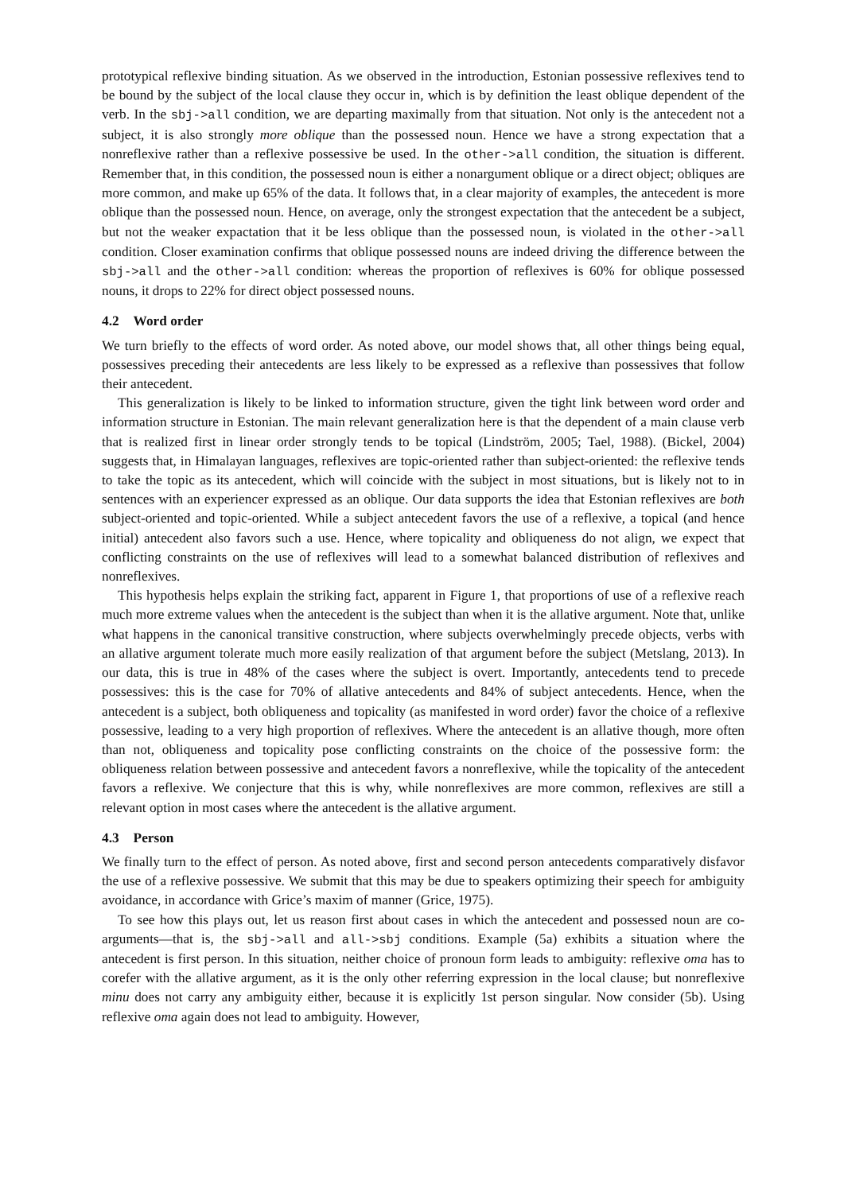prototypical reflexive binding situation. As we observed in the introduction, Estonian possessive reflexives tend to be bound by the subject of the local clause they occur in, which is by definition the least oblique dependent of the verb. In the sbj->all condition, we are departing maximally from that situation. Not only is the antecedent not a subject, it is also strongly more oblique than the possessed noun. Hence we have a strong expectation that a nonreflexive rather than a reflexive possessive be used. In the other->all condition, the situation is different. Remember that, in this condition, the possessed noun is either a nonargument oblique or a direct object; obliques are more common, and make up 65% of the data. It follows that, in a clear majority of examples, the antecedent is more oblique than the possessed noun. Hence, on average, only the strongest expectation that the antecedent be a subject, but not the weaker expactation that it be less oblique than the possessed noun, is violated in the other->all condition. Closer examination confirms that oblique possessed nouns are indeed driving the difference between the sbj->all and the other->all condition: whereas the proportion of reflexives is 60% for oblique possessed nouns, it drops to 22% for direct object possessed nouns.
4.2 Word order
We turn briefly to the effects of word order. As noted above, our model shows that, all other things being equal, possessives preceding their antecedents are less likely to be expressed as a reflexive than possessives that follow their antecedent.
This generalization is likely to be linked to information structure, given the tight link between word order and information structure in Estonian. The main relevant generalization here is that the dependent of a main clause verb that is realized first in linear order strongly tends to be topical (Lindström, 2005; Tael, 1988). (Bickel, 2004) suggests that, in Himalayan languages, reflexives are topic-oriented rather than subject-oriented: the reflexive tends to take the topic as its antecedent, which will coincide with the subject in most situations, but is likely not to in sentences with an experiencer expressed as an oblique. Our data supports the idea that Estonian reflexives are both subject-oriented and topic-oriented. While a subject antecedent favors the use of a reflexive, a topical (and hence initial) antecedent also favors such a use. Hence, where topicality and obliqueness do not align, we expect that conflicting constraints on the use of reflexives will lead to a somewhat balanced distribution of reflexives and nonreflexives.
This hypothesis helps explain the striking fact, apparent in Figure 1, that proportions of use of a reflexive reach much more extreme values when the antecedent is the subject than when it is the allative argument. Note that, unlike what happens in the canonical transitive construction, where subjects overwhelmingly precede objects, verbs with an allative argument tolerate much more easily realization of that argument before the subject (Metslang, 2013). In our data, this is true in 48% of the cases where the subject is overt. Importantly, antecedents tend to precede possessives: this is the case for 70% of allative antecedents and 84% of subject antecedents. Hence, when the antecedent is a subject, both obliqueness and topicality (as manifested in word order) favor the choice of a reflexive possessive, leading to a very high proportion of reflexives. Where the antecedent is an allative though, more often than not, obliqueness and topicality pose conflicting constraints on the choice of the possessive form: the obliqueness relation between possessive and antecedent favors a nonreflexive, while the topicality of the antecedent favors a reflexive. We conjecture that this is why, while nonreflexives are more common, reflexives are still a relevant option in most cases where the antecedent is the allative argument.
4.3 Person
We finally turn to the effect of person. As noted above, first and second person antecedents comparatively disfavor the use of a reflexive possessive. We submit that this may be due to speakers optimizing their speech for ambiguity avoidance, in accordance with Grice’s maxim of manner (Grice, 1975).
To see how this plays out, let us reason first about cases in which the antecedent and possessed noun are co-arguments—that is, the sbj->all and all->sbj conditions. Example (5a) exhibits a situation where the antecedent is first person. In this situation, neither choice of pronoun form leads to ambiguity: reflexive oma has to corefer with the allative argument, as it is the only other referring expression in the local clause; but nonreflexive minu does not carry any ambiguity either, because it is explicitly 1st person singular. Now consider (5b). Using reflexive oma again does not lead to ambiguity. However,